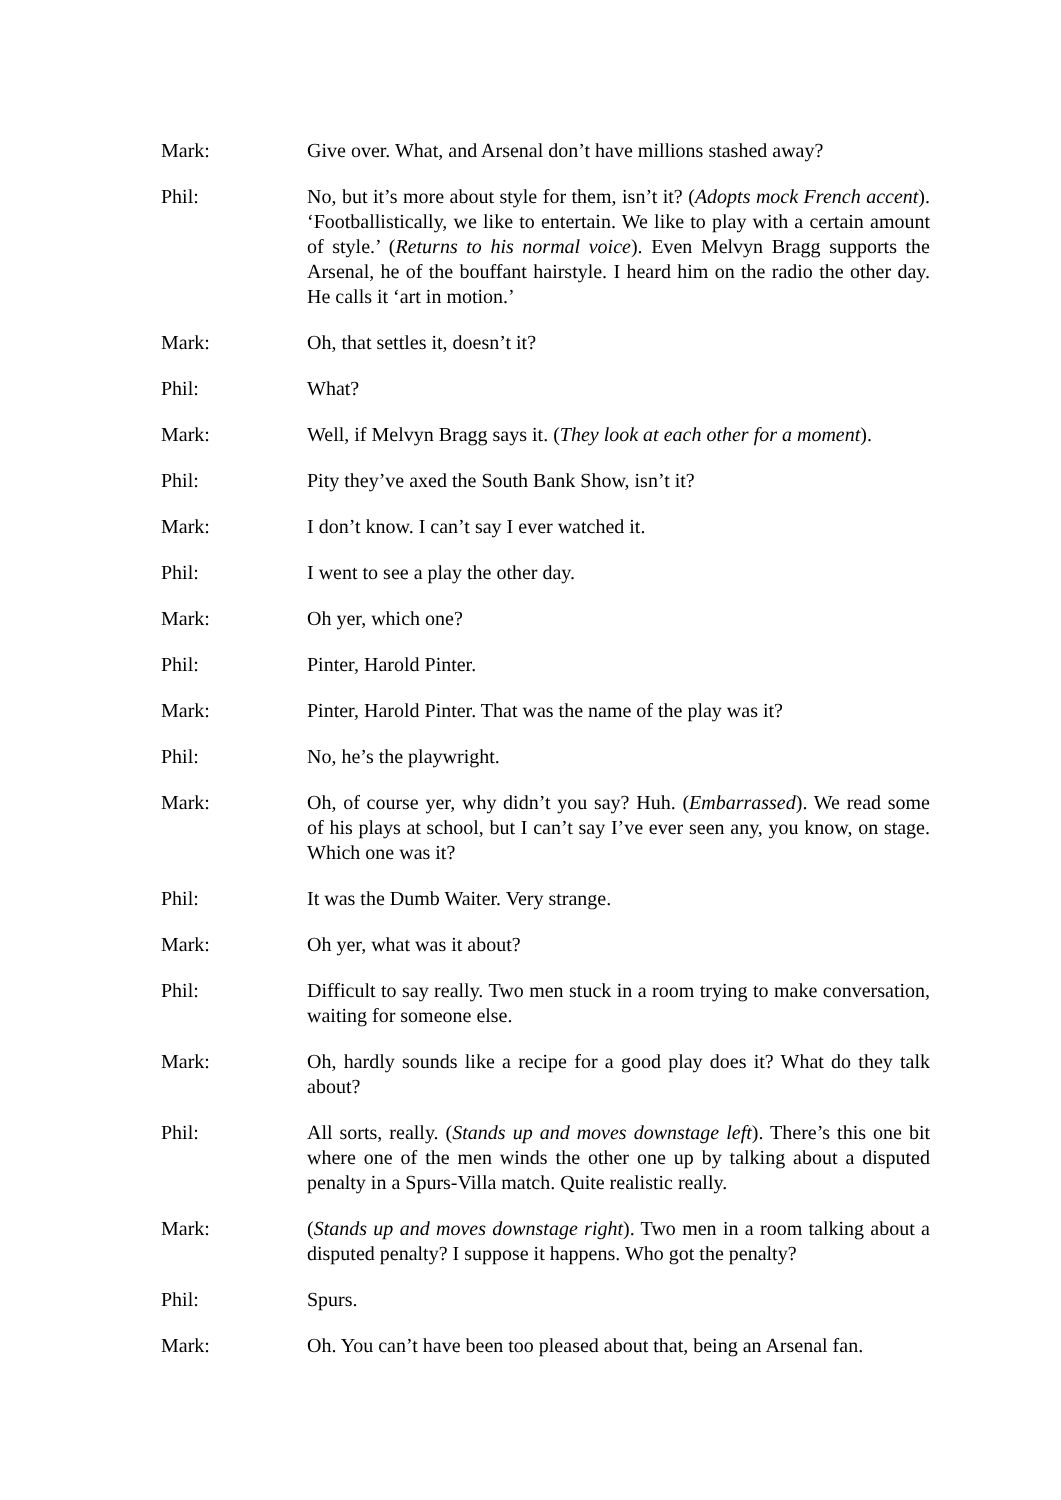Mark: Give over. What, and Arsenal don’t have millions stashed away?
Phil: No, but it’s more about style for them, isn’t it? (Adopts mock French accent). ‘Footballistically, we like to entertain. We like to play with a certain amount of style.’ (Returns to his normal voice). Even Melvyn Bragg supports the Arsenal, he of the bouffant hairstyle. I heard him on the radio the other day. He calls it ‘art in motion.’
Mark: Oh, that settles it, doesn’t it?
Phil: What?
Mark: Well, if Melvyn Bragg says it. (They look at each other for a moment).
Phil: Pity they’ve axed the South Bank Show, isn’t it?
Mark: I don’t know. I can’t say I ever watched it.
Phil: I went to see a play the other day.
Mark: Oh yer, which one?
Phil: Pinter, Harold Pinter.
Mark: Pinter, Harold Pinter. That was the name of the play was it?
Phil: No, he’s the playwright.
Mark: Oh, of course yer, why didn’t you say? Huh. (Embarrassed). We read some of his plays at school, but I can’t say I’ve ever seen any, you know, on stage. Which one was it?
Phil: It was the Dumb Waiter. Very strange.
Mark: Oh yer, what was it about?
Phil: Difficult to say really. Two men stuck in a room trying to make conversation, waiting for someone else.
Mark: Oh, hardly sounds like a recipe for a good play does it? What do they talk about?
Phil: All sorts, really. (Stands up and moves downstage left). There’s this one bit where one of the men winds the other one up by talking about a disputed penalty in a Spurs-Villa match. Quite realistic really.
Mark: (Stands up and moves downstage right). Two men in a room talking about a disputed penalty? I suppose it happens. Who got the penalty?
Phil: Spurs.
Mark: Oh. You can’t have been too pleased about that, being an Arsenal fan.